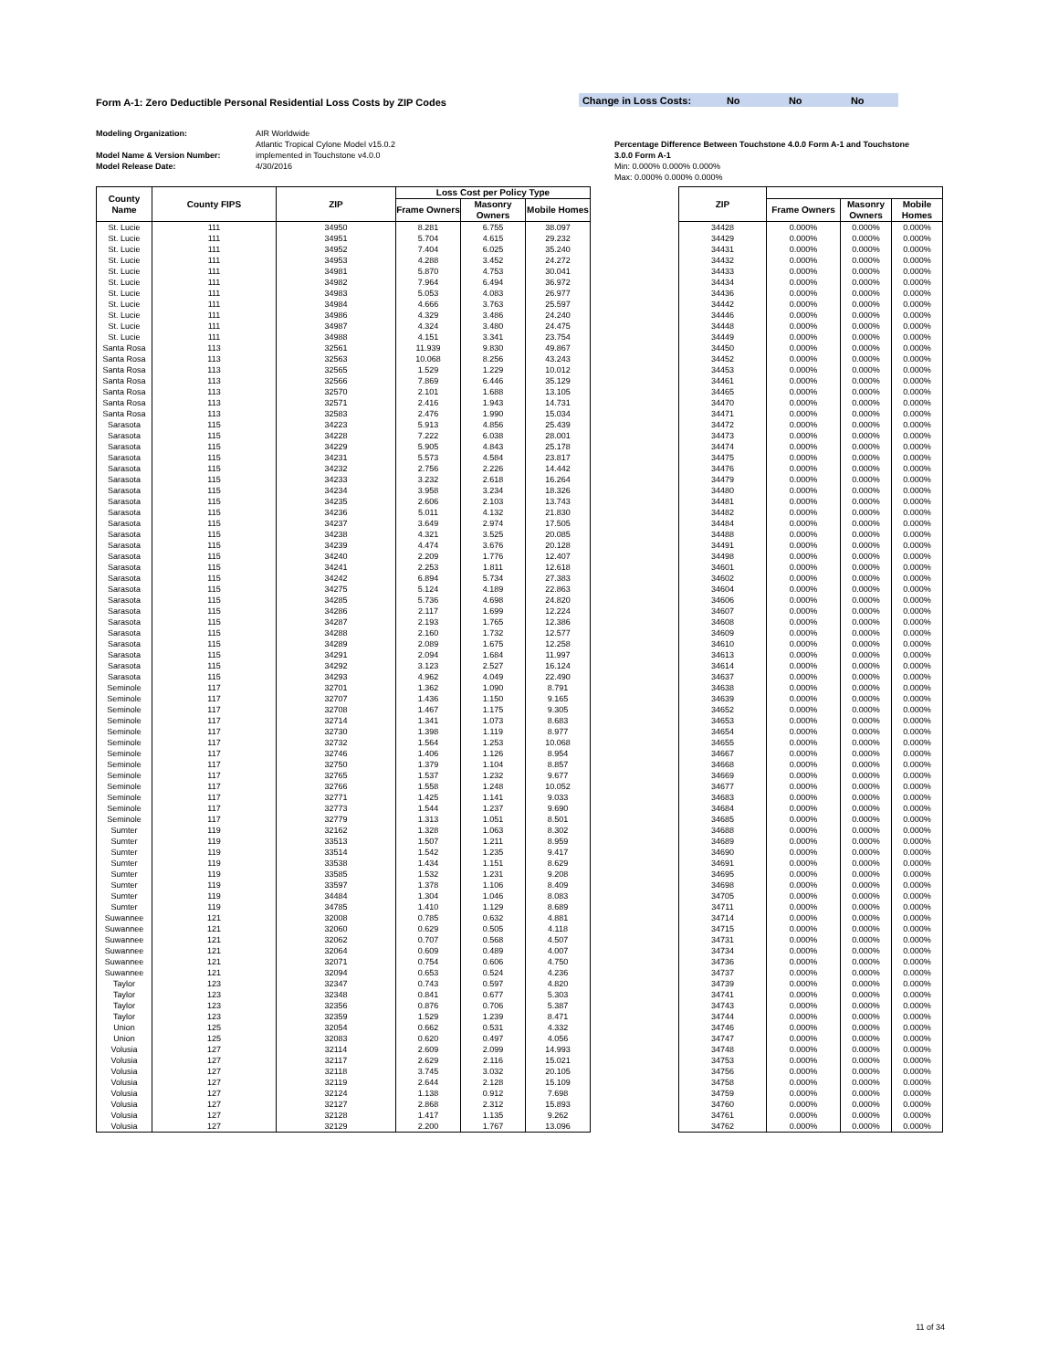Form A-1: Zero Deductible Personal Residential Loss Costs by ZIP Codes
Change in Loss Costs: No No No
Modeling Organization:
Model Name & Version Number:
Model Release Date:
AIR Worldwide
Atlantic Tropical Cylone Model v15.0.2
implemented in Touchstone v4.0.0
4/30/2016
Percentage Difference Between Touchstone 4.0.0 Form A-1 and Touchstone 3.0.0 Form A-1
Min: 0.000% 0.000% 0.000%
Max: 0.000% 0.000% 0.000%
| County Name | County FIPS | ZIP | Loss Cost per Policy Type | | |
| --- | --- | --- | --- | --- | --- |
| | | | Frame Owners | Masonry Owners | Mobile Homes |
| St. Lucie | 111 | 34950 | 8.281 | 6.755 | 38.097 |
| St. Lucie | 111 | 34951 | 5.704 | 4.615 | 29.232 |
| St. Lucie | 111 | 34952 | 7.404 | 6.025 | 35.240 |
| St. Lucie | 111 | 34953 | 4.288 | 3.452 | 24.272 |
| St. Lucie | 111 | 34981 | 5.870 | 4.753 | 30.041 |
| St. Lucie | 111 | 34982 | 7.964 | 6.494 | 36.972 |
| St. Lucie | 111 | 34983 | 5.053 | 4.083 | 26.977 |
| St. Lucie | 111 | 34984 | 4.666 | 3.763 | 25.597 |
| St. Lucie | 111 | 34986 | 4.329 | 3.486 | 24.240 |
| St. Lucie | 111 | 34987 | 4.324 | 3.480 | 24.475 |
| St. Lucie | 111 | 34988 | 4.151 | 3.341 | 23.754 |
| Santa Rosa | 113 | 32561 | 11.939 | 9.830 | 49.867 |
| Santa Rosa | 113 | 32563 | 10.068 | 8.256 | 43.243 |
| Santa Rosa | 113 | 32565 | 1.529 | 1.229 | 10.012 |
| Santa Rosa | 113 | 32566 | 7.869 | 6.446 | 35.129 |
| Santa Rosa | 113 | 32570 | 2.101 | 1.688 | 13.105 |
| Santa Rosa | 113 | 32571 | 2.416 | 1.943 | 14.731 |
| Santa Rosa | 113 | 32583 | 2.476 | 1.990 | 15.034 |
| Sarasota | 115 | 34223 | 5.913 | 4.856 | 25.439 |
| Sarasota | 115 | 34228 | 7.222 | 6.038 | 28.001 |
| Sarasota | 115 | 34229 | 5.905 | 4.843 | 25.178 |
| Sarasota | 115 | 34231 | 5.573 | 4.584 | 23.817 |
| Sarasota | 115 | 34232 | 2.756 | 2.226 | 14.442 |
| Sarasota | 115 | 34233 | 3.232 | 2.618 | 16.264 |
| Sarasota | 115 | 34234 | 3.958 | 3.234 | 18.326 |
| Sarasota | 115 | 34235 | 2.606 | 2.103 | 13.743 |
| Sarasota | 115 | 34236 | 5.011 | 4.132 | 21.830 |
| Sarasota | 115 | 34237 | 3.649 | 2.974 | 17.505 |
| Sarasota | 115 | 34238 | 4.321 | 3.525 | 20.085 |
| Sarasota | 115 | 34239 | 4.474 | 3.676 | 20.128 |
| Sarasota | 115 | 34240 | 2.209 | 1.776 | 12.407 |
| Sarasota | 115 | 34241 | 2.253 | 1.811 | 12.618 |
| Sarasota | 115 | 34242 | 6.894 | 5.734 | 27.383 |
| Sarasota | 115 | 34275 | 5.124 | 4.189 | 22.863 |
| Sarasota | 115 | 34285 | 5.736 | 4.698 | 24.820 |
| Sarasota | 115 | 34286 | 2.117 | 1.699 | 12.224 |
| Sarasota | 115 | 34287 | 2.193 | 1.765 | 12.386 |
| Sarasota | 115 | 34288 | 2.160 | 1.732 | 12.577 |
| Sarasota | 115 | 34289 | 2.089 | 1.675 | 12.258 |
| Sarasota | 115 | 34291 | 2.094 | 1.684 | 11.997 |
| Sarasota | 115 | 34292 | 3.123 | 2.527 | 16.124 |
| Sarasota | 115 | 34293 | 4.962 | 4.049 | 22.490 |
| Seminole | 117 | 32701 | 1.362 | 1.090 | 8.791 |
| Seminole | 117 | 32707 | 1.436 | 1.150 | 9.165 |
| Seminole | 117 | 32708 | 1.467 | 1.175 | 9.305 |
| Seminole | 117 | 32714 | 1.341 | 1.073 | 8.683 |
| Seminole | 117 | 32730 | 1.398 | 1.119 | 8.977 |
| Seminole | 117 | 32732 | 1.564 | 1.253 | 10.068 |
| Seminole | 117 | 32746 | 1.406 | 1.126 | 8.954 |
| Seminole | 117 | 32750 | 1.379 | 1.104 | 8.857 |
| Seminole | 117 | 32765 | 1.537 | 1.232 | 9.677 |
| Seminole | 117 | 32766 | 1.558 | 1.248 | 10.052 |
| Seminole | 117 | 32771 | 1.425 | 1.141 | 9.033 |
| Seminole | 117 | 32773 | 1.544 | 1.237 | 9.690 |
| Seminole | 117 | 32779 | 1.313 | 1.051 | 8.501 |
| Sumter | 119 | 32162 | 1.328 | 1.063 | 8.302 |
| Sumter | 119 | 33513 | 1.507 | 1.211 | 8.959 |
| Sumter | 119 | 33514 | 1.542 | 1.235 | 9.417 |
| Sumter | 119 | 33538 | 1.434 | 1.151 | 8.629 |
| Sumter | 119 | 33585 | 1.532 | 1.231 | 9.208 |
| Sumter | 119 | 33597 | 1.378 | 1.106 | 8.409 |
| Sumter | 119 | 34484 | 1.304 | 1.046 | 8.083 |
| Sumter | 119 | 34785 | 1.410 | 1.129 | 8.689 |
| Suwannee | 121 | 32008 | 0.785 | 0.632 | 4.881 |
| Suwannee | 121 | 32060 | 0.629 | 0.505 | 4.118 |
| Suwannee | 121 | 32062 | 0.707 | 0.568 | 4.507 |
| Suwannee | 121 | 32064 | 0.609 | 0.489 | 4.007 |
| Suwannee | 121 | 32071 | 0.754 | 0.606 | 4.750 |
| Suwannee | 121 | 32094 | 0.653 | 0.524 | 4.236 |
| Taylor | 123 | 32347 | 0.743 | 0.597 | 4.820 |
| Taylor | 123 | 32348 | 0.841 | 0.677 | 5.303 |
| Taylor | 123 | 32356 | 0.876 | 0.706 | 5.387 |
| Taylor | 123 | 32359 | 1.529 | 1.239 | 8.471 |
| Union | 125 | 32054 | 0.662 | 0.531 | 4.332 |
| Union | 125 | 32083 | 0.620 | 0.497 | 4.056 |
| Volusia | 127 | 32114 | 2.609 | 2.099 | 14.993 |
| Volusia | 127 | 32117 | 2.629 | 2.116 | 15.021 |
| Volusia | 127 | 32118 | 3.745 | 3.032 | 20.105 |
| Volusia | 127 | 32119 | 2.644 | 2.128 | 15.109 |
| Volusia | 127 | 32124 | 1.138 | 0.912 | 7.698 |
| Volusia | 127 | 32127 | 2.868 | 2.312 | 15.893 |
| Volusia | 127 | 32128 | 1.417 | 1.135 | 9.262 |
| Volusia | 127 | 32129 | 2.200 | 1.767 | 13.096 |
| ZIP | | | |
| --- | --- | --- | --- |
| | Frame Owners | Masonry Owners | Mobile Homes |
| 34428 | 0.000% | 0.000% | 0.000% |
| 34429 | 0.000% | 0.000% | 0.000% |
| 34431 | 0.000% | 0.000% | 0.000% |
| 34432 | 0.000% | 0.000% | 0.000% |
| 34433 | 0.000% | 0.000% | 0.000% |
| 34434 | 0.000% | 0.000% | 0.000% |
| 34436 | 0.000% | 0.000% | 0.000% |
| 34442 | 0.000% | 0.000% | 0.000% |
| 34446 | 0.000% | 0.000% | 0.000% |
| 34448 | 0.000% | 0.000% | 0.000% |
| 34449 | 0.000% | 0.000% | 0.000% |
| 34450 | 0.000% | 0.000% | 0.000% |
| 34452 | 0.000% | 0.000% | 0.000% |
| 34453 | 0.000% | 0.000% | 0.000% |
| 34461 | 0.000% | 0.000% | 0.000% |
| 34465 | 0.000% | 0.000% | 0.000% |
| 34470 | 0.000% | 0.000% | 0.000% |
| 34471 | 0.000% | 0.000% | 0.000% |
| 34472 | 0.000% | 0.000% | 0.000% |
| 34473 | 0.000% | 0.000% | 0.000% |
| 34474 | 0.000% | 0.000% | 0.000% |
| 34475 | 0.000% | 0.000% | 0.000% |
| 34476 | 0.000% | 0.000% | 0.000% |
| 34479 | 0.000% | 0.000% | 0.000% |
| 34480 | 0.000% | 0.000% | 0.000% |
| 34481 | 0.000% | 0.000% | 0.000% |
| 34482 | 0.000% | 0.000% | 0.000% |
| 34484 | 0.000% | 0.000% | 0.000% |
| 34488 | 0.000% | 0.000% | 0.000% |
| 34491 | 0.000% | 0.000% | 0.000% |
| 34498 | 0.000% | 0.000% | 0.000% |
| 34601 | 0.000% | 0.000% | 0.000% |
| 34602 | 0.000% | 0.000% | 0.000% |
| 34604 | 0.000% | 0.000% | 0.000% |
| 34606 | 0.000% | 0.000% | 0.000% |
| 34607 | 0.000% | 0.000% | 0.000% |
| 34608 | 0.000% | 0.000% | 0.000% |
| 34609 | 0.000% | 0.000% | 0.000% |
| 34610 | 0.000% | 0.000% | 0.000% |
| 34613 | 0.000% | 0.000% | 0.000% |
| 34614 | 0.000% | 0.000% | 0.000% |
| 34637 | 0.000% | 0.000% | 0.000% |
| 34638 | 0.000% | 0.000% | 0.000% |
| 34639 | 0.000% | 0.000% | 0.000% |
| 34652 | 0.000% | 0.000% | 0.000% |
| 34653 | 0.000% | 0.000% | 0.000% |
| 34654 | 0.000% | 0.000% | 0.000% |
| 34655 | 0.000% | 0.000% | 0.000% |
| 34667 | 0.000% | 0.000% | 0.000% |
| 34668 | 0.000% | 0.000% | 0.000% |
| 34669 | 0.000% | 0.000% | 0.000% |
| 34677 | 0.000% | 0.000% | 0.000% |
| 34683 | 0.000% | 0.000% | 0.000% |
| 34684 | 0.000% | 0.000% | 0.000% |
| 34685 | 0.000% | 0.000% | 0.000% |
| 34688 | 0.000% | 0.000% | 0.000% |
| 34689 | 0.000% | 0.000% | 0.000% |
| 34690 | 0.000% | 0.000% | 0.000% |
| 34691 | 0.000% | 0.000% | 0.000% |
| 34695 | 0.000% | 0.000% | 0.000% |
| 34698 | 0.000% | 0.000% | 0.000% |
| 34705 | 0.000% | 0.000% | 0.000% |
| 34711 | 0.000% | 0.000% | 0.000% |
| 34714 | 0.000% | 0.000% | 0.000% |
| 34715 | 0.000% | 0.000% | 0.000% |
| 34731 | 0.000% | 0.000% | 0.000% |
| 34734 | 0.000% | 0.000% | 0.000% |
| 34736 | 0.000% | 0.000% | 0.000% |
| 34737 | 0.000% | 0.000% | 0.000% |
| 34739 | 0.000% | 0.000% | 0.000% |
| 34741 | 0.000% | 0.000% | 0.000% |
| 34743 | 0.000% | 0.000% | 0.000% |
| 34744 | 0.000% | 0.000% | 0.000% |
| 34746 | 0.000% | 0.000% | 0.000% |
| 34747 | 0.000% | 0.000% | 0.000% |
| 34748 | 0.000% | 0.000% | 0.000% |
| 34753 | 0.000% | 0.000% | 0.000% |
| 34756 | 0.000% | 0.000% | 0.000% |
| 34758 | 0.000% | 0.000% | 0.000% |
| 34759 | 0.000% | 0.000% | 0.000% |
| 34760 | 0.000% | 0.000% | 0.000% |
| 34761 | 0.000% | 0.000% | 0.000% |
| 34762 | 0.000% | 0.000% | 0.000% |
11 of 34